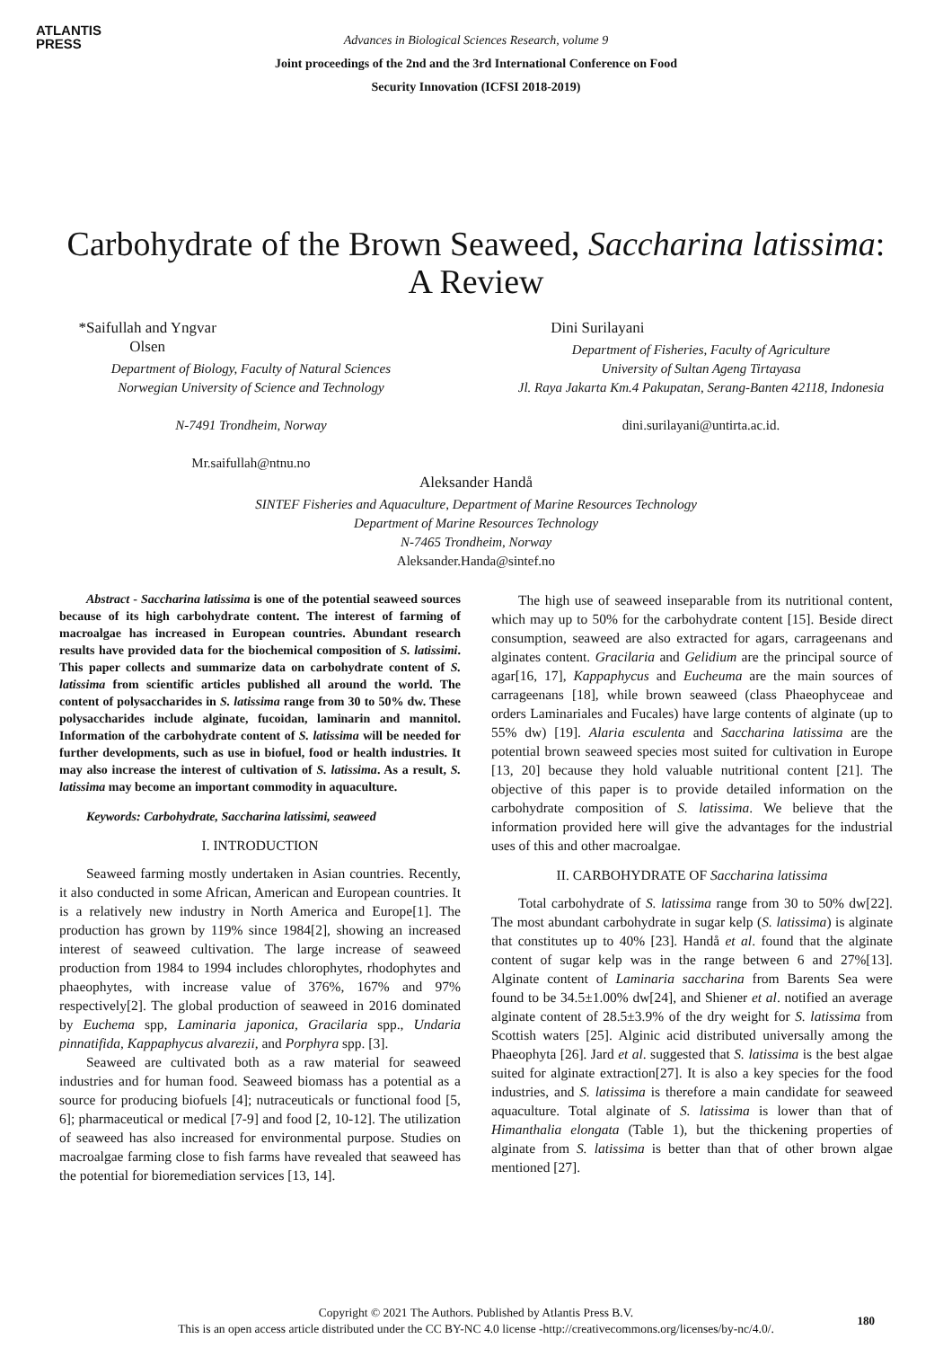ATLANTIS
PRESS
Advances in Biological Sciences Research, volume 9
Joint proceedings of the 2nd and the 3rd International Conference on Food
Security Innovation (ICFSI 2018-2019)
Carbohydrate of the Brown Seaweed, Saccharina latissima: A Review
*Saifullah and Yngvar Olsen
Department of Biology, Faculty of Natural Sciences
Norwegian University of Science and Technology
N-7491 Trondheim, Norway
Mr.saifullah@ntnu.no
Dini Surilayani
Department of Fisheries, Faculty of Agriculture
University of Sultan Ageng Tirtayasa
Jl. Raya Jakarta Km.4 Pakupatan, Serang-Banten 42118, Indonesia
dini.surilayani@untirta.ac.id.
Aleksander Handå
SINTEF Fisheries and Aquaculture, Department of Marine Resources Technology
Department of Marine Resources Technology
N-7465 Trondheim, Norway
Aleksander.Handa@sintef.no
Abstract - Saccharina latissima is one of the potential seaweed sources because of its high carbohydrate content. The interest of farming of macroalgae has increased in European countries. Abundant research results have provided data for the biochemical composition of S. latissimi. This paper collects and summarize data on carbohydrate content of S. latissima from scientific articles published all around the world. The content of polysaccharides in S. latissima range from 30 to 50% dw. These polysaccharides include alginate, fucoidan, laminarin and mannitol. Information of the carbohydrate content of S. latissima will be needed for further developments, such as use in biofuel, food or health industries. It may also increase the interest of cultivation of S. latissima. As a result, S. latissima may become an important commodity in aquaculture.
Keywords: Carbohydrate, Saccharina latissimi, seaweed
I. INTRODUCTION
Seaweed farming mostly undertaken in Asian countries. Recently, it also conducted in some African, American and European countries. It is a relatively new industry in North America and Europe[1]. The production has grown by 119% since 1984[2], showing an increased interest of seaweed cultivation. The large increase of seaweed production from 1984 to 1994 includes chlorophytes, rhodophytes and phaeophytes, with increase value of 376%, 167% and 97% respectively[2]. The global production of seaweed in 2016 dominated by Euchema spp, Laminaria japonica, Gracilaria spp., Undaria pinnatifida, Kappaphycus alvarezii, and Porphyra spp. [3].
Seaweed are cultivated both as a raw material for seaweed industries and for human food. Seaweed biomass has a potential as a source for producing biofuels [4]; nutraceuticals or functional food [5, 6]; pharmaceutical or medical [7-9] and food [2, 10-12]. The utilization of seaweed has also increased for environmental purpose. Studies on macroalgae farming close to fish farms have revealed that seaweed has the potential for bioremediation services [13, 14].
The high use of seaweed inseparable from its nutritional content, which may up to 50% for the carbohydrate content [15]. Beside direct consumption, seaweed are also extracted for agars, carrageenans and alginates content. Gracilaria and Gelidium are the principal source of agar[16, 17], Kappaphycus and Eucheuma are the main sources of carrageenans [18], while brown seaweed (class Phaeophyceae and orders Laminariales and Fucales) have large contents of alginate (up to 55% dw) [19]. Alaria esculenta and Saccharina latissima are the potential brown seaweed species most suited for cultivation in Europe [13, 20] because they hold valuable nutritional content [21]. The objective of this paper is to provide detailed information on the carbohydrate composition of S. latissima. We believe that the information provided here will give the advantages for the industrial uses of this and other macroalgae.
II. CARBOHYDRATE OF Saccharina latissima
Total carbohydrate of S. latissima range from 30 to 50% dw[22]. The most abundant carbohydrate in sugar kelp (S. latissima) is alginate that constitutes up to 40% [23]. Handå et al. found that the alginate content of sugar kelp was in the range between 6 and 27%[13]. Alginate content of Laminaria saccharina from Barents Sea were found to be 34.5±1.00% dw[24], and Shiener et al. notified an average alginate content of 28.5±3.9% of the dry weight for S. latissima from Scottish waters [25]. Alginic acid distributed universally among the Phaeophyta [26]. Jard et al. suggested that S. latissima is the best algae suited for alginate extraction[27]. It is also a key species for the food industries, and S. latissima is therefore a main candidate for seaweed aquaculture. Total alginate of S. latissima is lower than that of Himanthalia elongata (Table 1), but the thickening properties of alginate from S. latissima is better than that of other brown algae mentioned [27].
Copyright © 2021 The Authors. Published by Atlantis Press B.V.
This is an open access article distributed under the CC BY-NC 4.0 license -http://creativecommons.org/licenses/by-nc/4.0/.
180